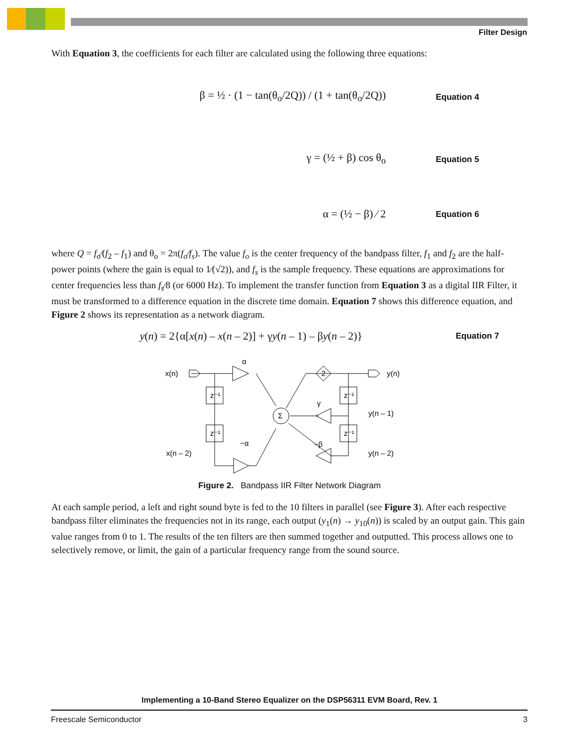Filter Design
With Equation 3, the coefficients for each filter are calculated using the following three equations:
β = ½ · (1 − tan(θ<sub>o</sub>/2Q)) / (1 + tan(θ<sub>o</sub>/2Q))
Equation 4
γ = (½ + β) cos θ<sub>o</sub>
Equation 5
α = (½ − β) ⁄ 2
Equation 6
where Q = f<sub>o</sub>⁄(f<sub>2</sub> – f<sub>1</sub>) and θ<sub>o</sub> = 2π(f<sub>o</sub>⁄f<sub>s</sub>). The value f<sub>o</sub> is the center frequency of the bandpass filter, f<sub>1</sub> and f<sub>2</sub> are the half-power points (where the gain is equal to 1⁄(√2)), and f<sub>s</sub> is the sample frequency. These equations are approximations for center frequencies less than f<sub>s</sub>⁄8 (or 6000 Hz). To implement the transfer function from Equation 3 as a digital IIR Filter, it must be transformed to a difference equation in the discrete time domain. Equation 7 shows this difference equation, and Figure 2 shows its representation as a network diagram.
y(n) = 2{α[x(n) – x(n – 2)] + γy(n – 1) – βy(n – 2)}
Equation 7
x(n)
α
z⁻¹
z⁻¹
−α
x(n – 2)
Σ
2
γ
−β
z⁻¹
z⁻¹
y(n)
y(n – 1)
y(n – 2)
Figure 2. Bandpass IIR Filter Network Diagram
At each sample period, a left and right sound byte is fed to the 10 filters in parallel (see Figure 3). After each respective bandpass filter eliminates the frequencies not in its range, each output (y<sub>1</sub>(n) → y<sub>10</sub>(n)) is scaled by an output gain. This gain value ranges from 0 to 1. The results of the ten filters are then summed together and outputted. This process allows one to selectively remove, or limit, the gain of a particular frequency range from the sound source.
Implementing a 10-Band Stereo Equalizer on the DSP56311 EVM Board, Rev. 1
Freescale Semiconductor 3